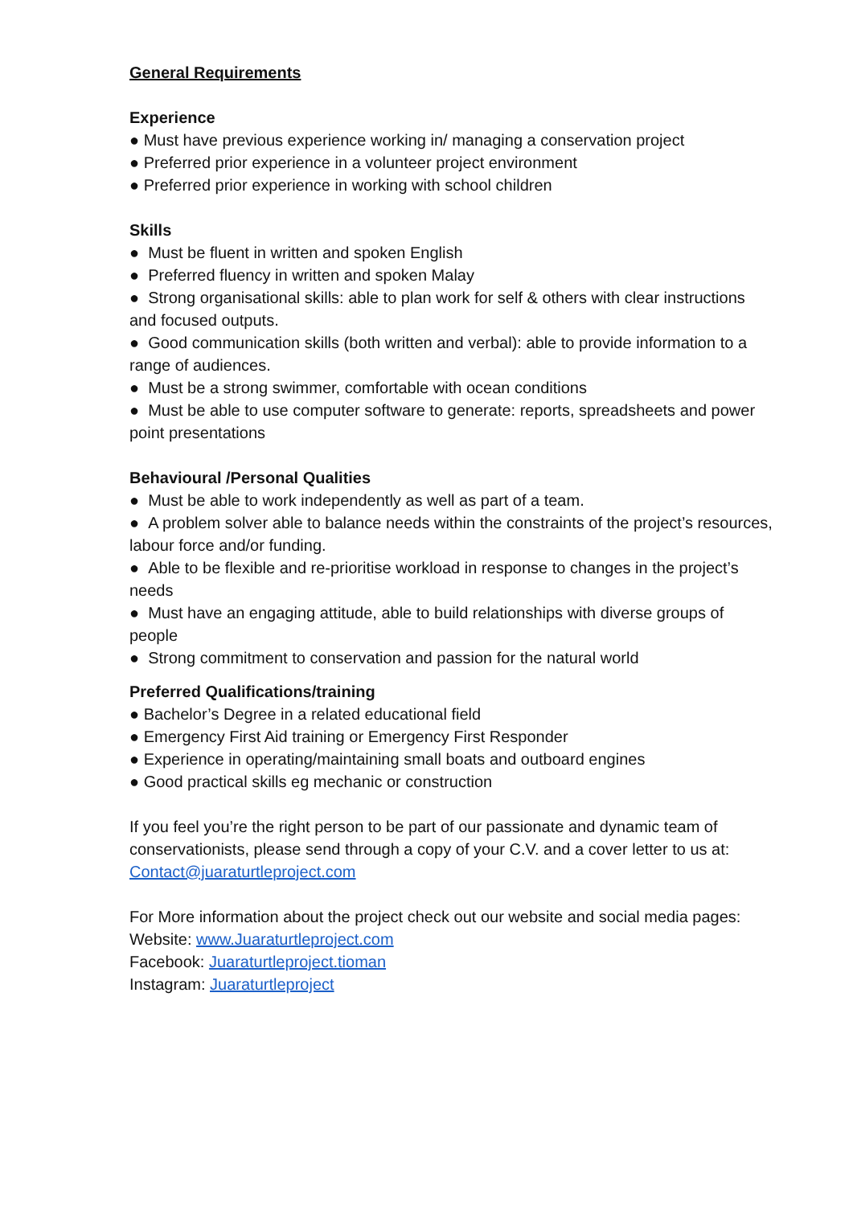General Requirements
Experience
● Must have previous experience working in/ managing a conservation project
● Preferred prior experience in a volunteer project environment
● Preferred prior experience in working with school children
Skills
● Must be fluent in written and spoken English
● Preferred fluency in written and spoken Malay
● Strong organisational skills: able to plan work for self & others with clear instructions and focused outputs.
● Good communication skills (both written and verbal): able to provide information to a range of audiences.
● Must be a strong swimmer, comfortable with ocean conditions
● Must be able to use computer software to generate: reports, spreadsheets and power point presentations
Behavioural /Personal Qualities
● Must be able to work independently as well as part of a team.
● A problem solver able to balance needs within the constraints of the project’s resources, labour force and/or funding.
● Able to be flexible and re-prioritise workload in response to changes in the project’s needs
● Must have an engaging attitude, able to build relationships with diverse groups of people
● Strong commitment to conservation and passion for the natural world
Preferred Qualifications/training
● Bachelor’s Degree in a related educational field
● Emergency First Aid training or Emergency First Responder
● Experience in operating/maintaining small boats and outboard engines
● Good practical skills eg mechanic or construction
If you feel you’re the right person to be part of our passionate and dynamic team of conservationists, please send through a copy of your C.V. and a cover letter to us at: Contact@juaraturtleproject.com
For More information about the project check out our website and social media pages:
Website: www.Juaraturtleproject.com
Facebook: Juaraturtleproject.tioman
Instagram: Juaraturtleproject